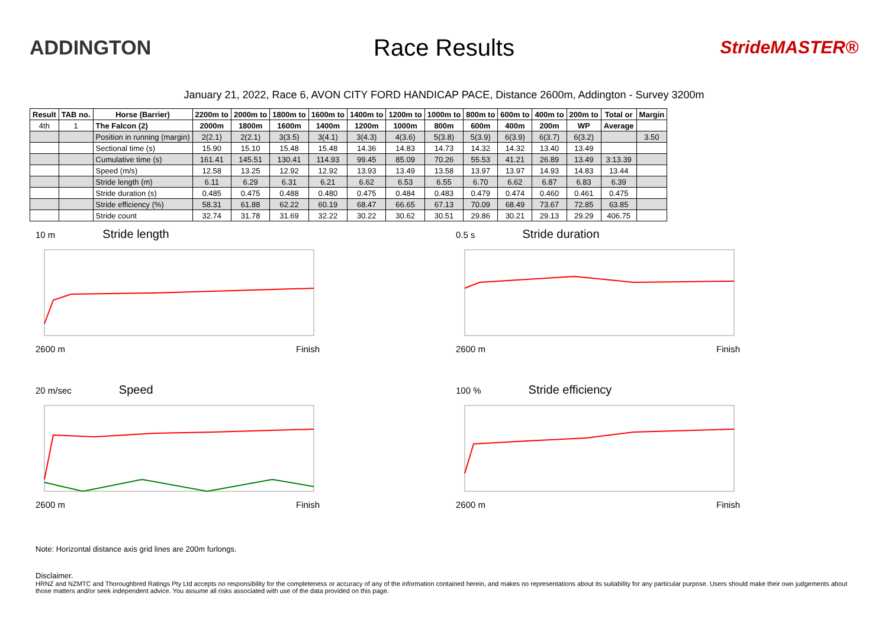ADDINGTON
Race Results
StrideMASTER®
January 21, 2022, Race 6, AVON CITY FORD HANDICAP PACE, Distance 2600m, Addington - Survey 3200m
| Result | TAB no. | Horse (Barrier) | 2200m to | 2000m to | 1800m to | 1600m to | 1400m to | 1200m to | 1000m to | 800m to | 600m to | 400m to | 200m to | Total or | Margin |
| --- | --- | --- | --- | --- | --- | --- | --- | --- | --- | --- | --- | --- | --- | --- | --- |
| 4th | 1 | The Falcon (2) | 2000m | 1800m | 1600m | 1400m | 1200m | 1000m | 800m | 600m | 400m | 200m | WP | Average | |
| | | Position in running (margin) | 2(2.1) | 2(2.1) | 3(3.5) | 3(4.1) | 3(4.3) | 4(3.6) | 5(3.8) | 5(3.9) | 6(3.9) | 6(3.7) | 6(3.2) | | 3.50 |
| | | Sectional time (s) | 15.90 | 15.10 | 15.48 | 15.48 | 14.36 | 14.83 | 14.73 | 14.32 | 14.32 | 13.40 | 13.49 | | |
| | | Cumulative time (s) | 161.41 | 145.51 | 130.41 | 114.93 | 99.45 | 85.09 | 70.26 | 55.53 | 41.21 | 26.89 | 13.49 | 3:13.39 | |
| | | Speed (m/s) | 12.58 | 13.25 | 12.92 | 12.92 | 13.93 | 13.49 | 13.58 | 13.97 | 13.97 | 14.93 | 14.83 | 13.44 | |
| | | Stride length (m) | 6.11 | 6.29 | 6.31 | 6.21 | 6.62 | 6.53 | 6.55 | 6.70 | 6.62 | 6.87 | 6.83 | 6.39 | |
| | | Stride duration (s) | 0.485 | 0.475 | 0.488 | 0.480 | 0.475 | 0.484 | 0.483 | 0.479 | 0.474 | 0.460 | 0.461 | 0.475 | |
| | | Stride efficiency (%) | 58.31 | 61.88 | 62.22 | 60.19 | 68.47 | 66.65 | 67.13 | 70.09 | 68.49 | 73.67 | 72.85 | 63.85 | |
| | | Stride count | 32.74 | 31.78 | 31.69 | 32.22 | 30.22 | 30.62 | 30.51 | 29.86 | 30.21 | 29.13 | 29.29 | 406.75 | |
10 m Stride length
2600 m Finish
0.5 s Stride duration
2600 m Finish
20 m/sec Speed
2600 m Finish
100 % Stride efficiency
2600 m Finish
Note: Horizontal distance axis grid lines are 200m furlongs.
Disclaimer.
HRNZ and NZMTC and Thoroughbred Ratings Pty Ltd accepts no responsibility for the completeness or accuracy of any of the information contained herein, and makes no representations about its suitability for any particular purpose. Users should make their own judgements about those matters and/or seek independent advice. You assume all risks associated with use of the data provided on this page.